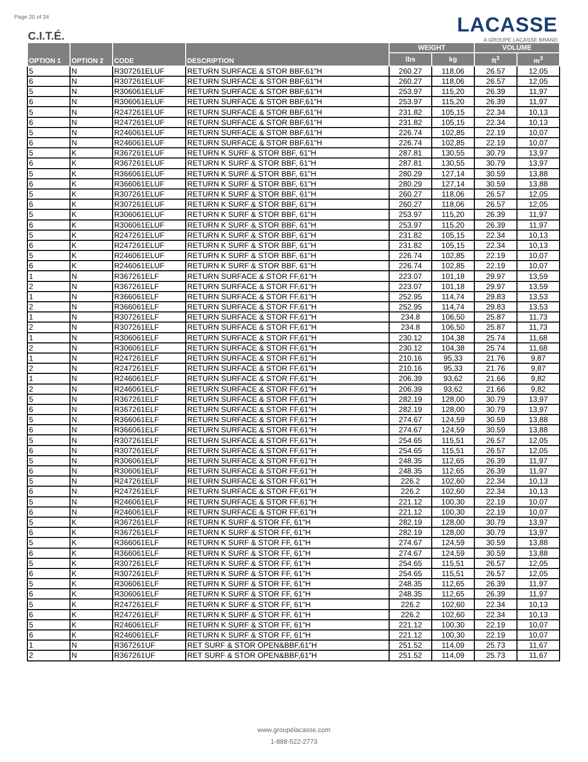Page 20 of 34
C.I.T.É.
LACASSE
A GROUPE LACASSE BRAND
| OPTION 1 | OPTION 2 | CODE | DESCRIPTION | WEIGHT | | VOLUME | |
| --- | --- | --- | --- | --- | --- | --- | --- |
| | | | | lbs | kg | ft<sup>3</sup> | m<sup>3</sup> |
| 5 | N | R307261ELUF | RETURN SURFACE & STOR BBF,61"H | 260.27 | 118,06 | 26.57 | 12,05 |
| 6 | N | R307261ELUF | RETURN SURFACE & STOR BBF,61"H | 260.27 | 118,06 | 26.57 | 12,05 |
| 5 | N | R306061ELUF | RETURN SURFACE & STOR BBF,61"H | 253.97 | 115,20 | 26.39 | 11,97 |
| 6 | N | R306061ELUF | RETURN SURFACE & STOR BBF,61"H | 253.97 | 115,20 | 26.39 | 11,97 |
| 5 | N | R247261ELUF | RETURN SURFACE & STOR BBF,61"H | 231.82 | 105,15 | 22.34 | 10,13 |
| 6 | N | R247261ELUF | RETURN SURFACE & STOR BBF,61"H | 231.82 | 105,15 | 22.34 | 10,13 |
| 5 | N | R246061ELUF | RETURN SURFACE & STOR BBF,61"H | 226.74 | 102,85 | 22.19 | 10,07 |
| 6 | N | R246061ELUF | RETURN SURFACE & STOR BBF,61"H | 226.74 | 102,85 | 22.19 | 10,07 |
| 5 | K | R367261ELUF | RETURN K SURF & STOR BBF, 61"H | 287.81 | 130,55 | 30.79 | 13,97 |
| 6 | K | R367261ELUF | RETURN K SURF & STOR BBF, 61"H | 287.81 | 130,55 | 30.79 | 13,97 |
| 5 | K | R366061ELUF | RETURN K SURF & STOR BBF, 61"H | 280.29 | 127,14 | 30.59 | 13,88 |
| 6 | K | R366061ELUF | RETURN K SURF & STOR BBF, 61"H | 280.29 | 127,14 | 30.59 | 13,88 |
| 5 | K | R307261ELUF | RETURN K SURF & STOR BBF, 61"H | 260.27 | 118,06 | 26.57 | 12,05 |
| 6 | K | R307261ELUF | RETURN K SURF & STOR BBF, 61"H | 260.27 | 118,06 | 26.57 | 12,05 |
| 5 | K | R306061ELUF | RETURN K SURF & STOR BBF, 61"H | 253.97 | 115,20 | 26.39 | 11,97 |
| 6 | K | R306061ELUF | RETURN K SURF & STOR BBF, 61"H | 253.97 | 115,20 | 26.39 | 11,97 |
| 5 | K | R247261ELUF | RETURN K SURF & STOR BBF, 61"H | 231.82 | 105,15 | 22.34 | 10,13 |
| 6 | K | R247261ELUF | RETURN K SURF & STOR BBF, 61"H | 231.82 | 105,15 | 22.34 | 10,13 |
| 5 | K | R246061ELUF | RETURN K SURF & STOR BBF, 61"H | 226.74 | 102,85 | 22.19 | 10,07 |
| 6 | K | R246061ELUF | RETURN K SURF & STOR BBF, 61"H | 226.74 | 102,85 | 22.19 | 10,07 |
| 1 | N | R367261ELF | RETURN SURFACE & STOR FF,61"H | 223.07 | 101,18 | 29.97 | 13,59 |
| 2 | N | R367261ELF | RETURN SURFACE & STOR FF,61"H | 223.07 | 101,18 | 29.97 | 13,59 |
| 1 | N | R366061ELF | RETURN SURFACE & STOR FF,61"H | 252.95 | 114,74 | 29.83 | 13,53 |
| 2 | N | R366061ELF | RETURN SURFACE & STOR FF,61"H | 252.95 | 114,74 | 29.83 | 13,53 |
| 1 | N | R307261ELF | RETURN SURFACE & STOR FF,61"H | 234.8 | 106,50 | 25.87 | 11,73 |
| 2 | N | R307261ELF | RETURN SURFACE & STOR FF,61"H | 234.8 | 106,50 | 25.87 | 11,73 |
| 1 | N | R306061ELF | RETURN SURFACE & STOR FF,61"H | 230.12 | 104,38 | 25.74 | 11,68 |
| 2 | N | R306061ELF | RETURN SURFACE & STOR FF,61"H | 230.12 | 104,38 | 25.74 | 11,68 |
| 1 | N | R247261ELF | RETURN SURFACE & STOR FF,61"H | 210.16 | 95,33 | 21.76 | 9,87 |
| 2 | N | R247261ELF | RETURN SURFACE & STOR FF,61"H | 210.16 | 95,33 | 21.76 | 9,87 |
| 1 | N | R246061ELF | RETURN SURFACE & STOR FF,61"H | 206.39 | 93,62 | 21.66 | 9,82 |
| 2 | N | R246061ELF | RETURN SURFACE & STOR FF,61"H | 206.39 | 93,62 | 21.66 | 9,82 |
| 5 | N | R367261ELF | RETURN SURFACE & STOR FF,61"H | 282.19 | 128,00 | 30.79 | 13,97 |
| 6 | N | R367261ELF | RETURN SURFACE & STOR FF,61"H | 282.19 | 128,00 | 30.79 | 13,97 |
| 5 | N | R366061ELF | RETURN SURFACE & STOR FF,61"H | 274.67 | 124,59 | 30.59 | 13,88 |
| 6 | N | R366061ELF | RETURN SURFACE & STOR FF,61"H | 274.67 | 124,59 | 30.59 | 13,88 |
| 5 | N | R307261ELF | RETURN SURFACE & STOR FF,61"H | 254.65 | 115,51 | 26.57 | 12,05 |
| 6 | N | R307261ELF | RETURN SURFACE & STOR FF,61"H | 254.65 | 115,51 | 26.57 | 12,05 |
| 5 | N | R306061ELF | RETURN SURFACE & STOR FF,61"H | 248.35 | 112,65 | 26.39 | 11,97 |
| 6 | N | R306061ELF | RETURN SURFACE & STOR FF,61"H | 248.35 | 112,65 | 26.39 | 11,97 |
| 5 | N | R247261ELF | RETURN SURFACE & STOR FF,61"H | 226.2 | 102,60 | 22.34 | 10,13 |
| 6 | N | R247261ELF | RETURN SURFACE & STOR FF,61"H | 226.2 | 102,60 | 22.34 | 10,13 |
| 5 | N | R246061ELF | RETURN SURFACE & STOR FF,61"H | 221.12 | 100,30 | 22.19 | 10,07 |
| 6 | N | R246061ELF | RETURN SURFACE & STOR FF,61"H | 221.12 | 100,30 | 22.19 | 10,07 |
| 5 | K | R367261ELF | RETURN K SURF & STOR FF, 61"H | 282.19 | 128,00 | 30.79 | 13,97 |
| 6 | K | R367261ELF | RETURN K SURF & STOR FF, 61"H | 282.19 | 128,00 | 30.79 | 13,97 |
| 5 | K | R366061ELF | RETURN K SURF & STOR FF, 61"H | 274.67 | 124,59 | 30.59 | 13,88 |
| 6 | K | R366061ELF | RETURN K SURF & STOR FF, 61"H | 274.67 | 124,59 | 30.59 | 13,88 |
| 5 | K | R307261ELF | RETURN K SURF & STOR FF, 61"H | 254.65 | 115,51 | 26.57 | 12,05 |
| 6 | K | R307261ELF | RETURN K SURF & STOR FF, 61"H | 254.65 | 115,51 | 26.57 | 12,05 |
| 5 | K | R306061ELF | RETURN K SURF & STOR FF, 61"H | 248.35 | 112,65 | 26.39 | 11,97 |
| 6 | K | R306061ELF | RETURN K SURF & STOR FF, 61"H | 248.35 | 112,65 | 26.39 | 11,97 |
| 5 | K | R247261ELF | RETURN K SURF & STOR FF, 61"H | 226.2 | 102,60 | 22.34 | 10,13 |
| 6 | K | R247261ELF | RETURN K SURF & STOR FF, 61"H | 226.2 | 102,60 | 22.34 | 10,13 |
| 5 | K | R246061ELF | RETURN K SURF & STOR FF, 61"H | 221.12 | 100,30 | 22.19 | 10,07 |
| 6 | K | R246061ELF | RETURN K SURF & STOR FF, 61"H | 221.12 | 100,30 | 22.19 | 10,07 |
| 1 | N | R367261UF | RET SURF & STOR OPEN&BBF,61"H | 251.52 | 114,09 | 25.73 | 11,67 |
| 2 | N | R367261UF | RET SURF & STOR OPEN&BBF,61"H | 251.52 | 114,09 | 25.73 | 11,67 |
www.groupelacasse.com
1-888-522-2773